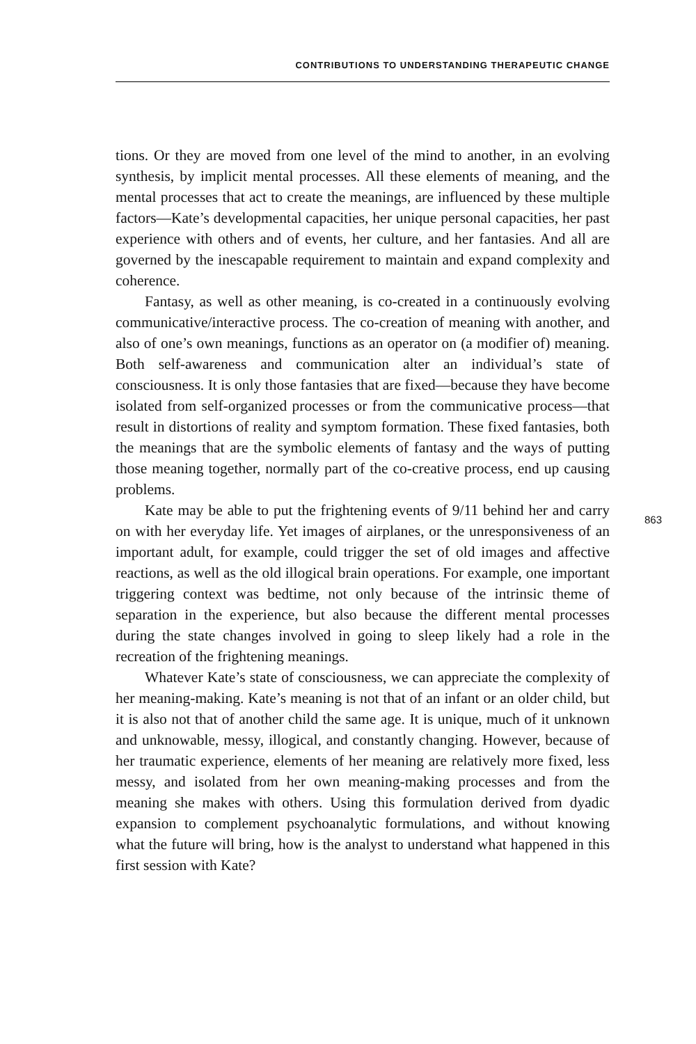CONTRIBUTIONS TO UNDERSTANDING THERAPEUTIC CHANGE
tions. Or they are moved from one level of the mind to another, in an evolving synthesis, by implicit mental processes. All these elements of meaning, and the mental processes that act to create the meanings, are influenced by these multiple factors—Kate’s developmental capacities, her unique personal capacities, her past experience with others and of events, her culture, and her fantasies. And all are governed by the inescapable requirement to maintain and expand complexity and coherence.
Fantasy, as well as other meaning, is co-created in a continuously evolving communicative/interactive process. The co-creation of meaning with another, and also of one’s own meanings, functions as an operator on (a modifier of) meaning. Both self-awareness and communication alter an individual’s state of consciousness. It is only those fantasies that are fixed—because they have become isolated from self-organized processes or from the communicative process—that result in distortions of reality and symptom formation. These fixed fantasies, both the meanings that are the symbolic elements of fantasy and the ways of putting those meaning together, normally part of the co-creative process, end up causing problems.
Kate may be able to put the frightening events of 9/11 behind her and carry on with her everyday life. Yet images of airplanes, or the unresponsiveness of an important adult, for example, could trigger the set of old images and affective reactions, as well as the old illogical brain operations. For example, one important triggering context was bedtime, not only because of the intrinsic theme of separation in the experience, but also because the different mental processes during the state changes involved in going to sleep likely had a role in the recreation of the frightening meanings.
Whatever Kate’s state of consciousness, we can appreciate the complexity of her meaning-making. Kate’s meaning is not that of an infant or an older child, but it is also not that of another child the same age. It is unique, much of it unknown and unknowable, messy, illogical, and constantly changing. However, because of her traumatic experience, elements of her meaning are relatively more fixed, less messy, and isolated from her own meaning-making processes and from the meaning she makes with others. Using this formulation derived from dyadic expansion to complement psychoanalytic formulations, and without knowing what the future will bring, how is the analyst to understand what happened in this first session with Kate?
863